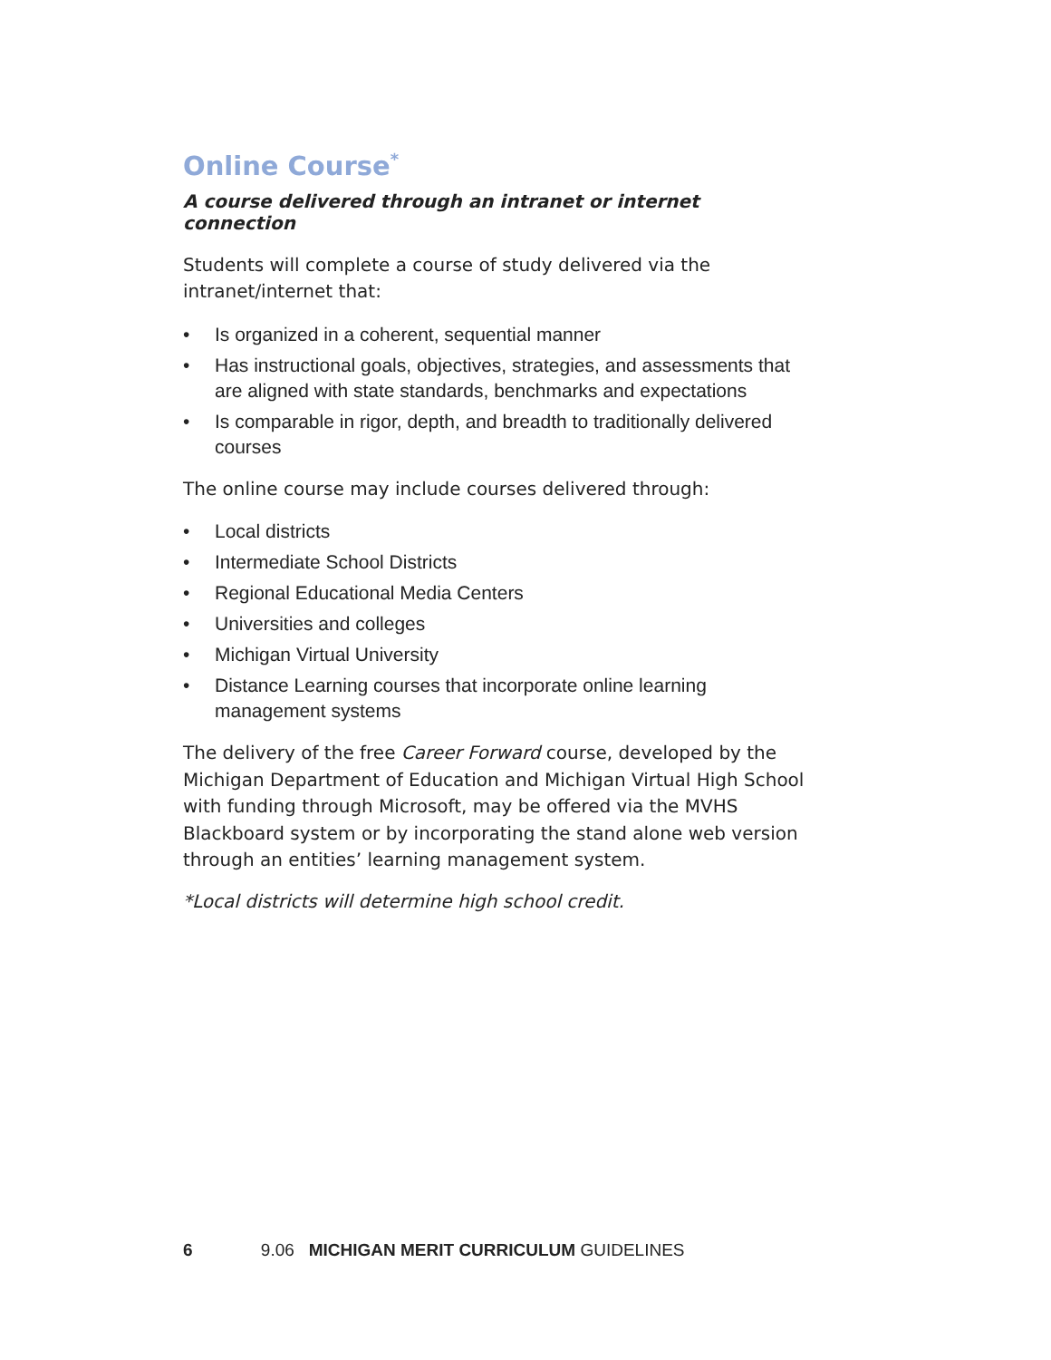Online Course<sup>*</sup>
A course delivered through an intranet or internet connection
Students will complete a course of study delivered via the intranet/internet that:
• Is organized in a coherent, sequential manner
• Has instructional goals, objectives, strategies, and assessments that are aligned with state standards, benchmarks and expectations
• Is comparable in rigor, depth, and breadth to traditionally delivered courses
The online course may include courses delivered through:
• Local districts
• Intermediate School Districts
• Regional Educational Media Centers
• Universities and colleges
• Michigan Virtual University
• Distance Learning courses that incorporate online learning management systems
The delivery of the free Career Forward course, developed by the Michigan Department of Education and Michigan Virtual High School with funding through Microsoft, may be offered via the MVHS Blackboard system or by incorporating the stand alone web version through an entities’ learning management system.
*Local districts will determine high school credit.
6 9.06 MICHIGAN MERIT CURRICULUM GUIDELINES